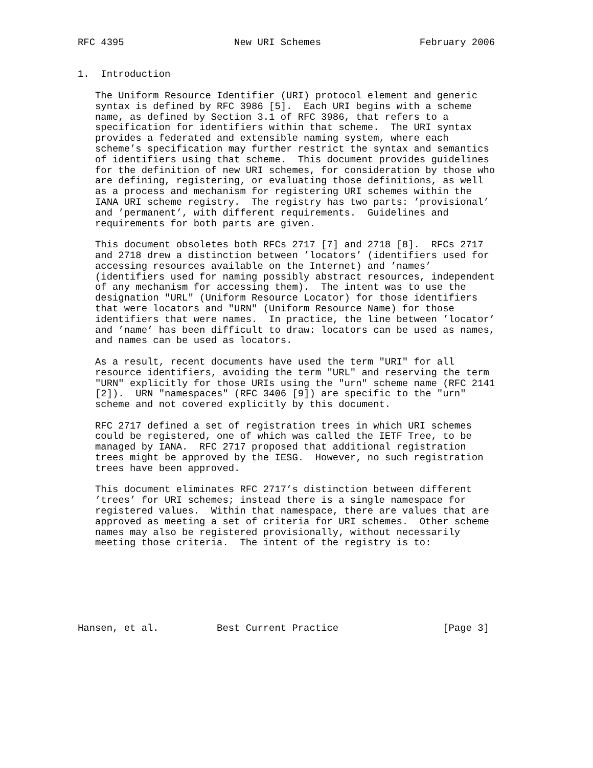RFC 4395                   New URI Schemes                 February 2006


1.  Introduction

   The Uniform Resource Identifier (URI) protocol element and generic
   syntax is defined by RFC 3986 [5].  Each URI begins with a scheme
   name, as defined by Section 3.1 of RFC 3986, that refers to a
   specification for identifiers within that scheme.  The URI syntax
   provides a federated and extensible naming system, where each
   scheme’s specification may further restrict the syntax and semantics
   of identifiers using that scheme.  This document provides guidelines
   for the definition of new URI schemes, for consideration by those who
   are defining, registering, or evaluating those definitions, as well
   as a process and mechanism for registering URI schemes within the
   IANA URI scheme registry.  The registry has two parts: ’provisional’
   and ’permanent’, with different requirements.  Guidelines and
   requirements for both parts are given.

   This document obsoletes both RFCs 2717 [7] and 2718 [8].  RFCs 2717
   and 2718 drew a distinction between ’locators’ (identifiers used for
   accessing resources available on the Internet) and ’names’
   (identifiers used for naming possibly abstract resources, independent
   of any mechanism for accessing them).  The intent was to use the
   designation "URL" (Uniform Resource Locator) for those identifiers
   that were locators and "URN" (Uniform Resource Name) for those
   identifiers that were names.  In practice, the line between ’locator’
   and ’name’ has been difficult to draw: locators can be used as names,
   and names can be used as locators.

   As a result, recent documents have used the term "URI" for all
   resource identifiers, avoiding the term "URL" and reserving the term
   "URN" explicitly for those URIs using the "urn" scheme name (RFC 2141
   [2]).  URN "namespaces" (RFC 3406 [9]) are specific to the "urn"
   scheme and not covered explicitly by this document.

   RFC 2717 defined a set of registration trees in which URI schemes
   could be registered, one of which was called the IETF Tree, to be
   managed by IANA.  RFC 2717 proposed that additional registration
   trees might be approved by the IESG.  However, no such registration
   trees have been approved.

   This document eliminates RFC 2717’s distinction between different
   ’trees’ for URI schemes; instead there is a single namespace for
   registered values.  Within that namespace, there are values that are
   approved as meeting a set of criteria for URI schemes.  Other scheme
   names may also be registered provisionally, without necessarily
   meeting those criteria.  The intent of the registry is to:







Hansen, et al.          Best Current Practice                  [Page 3]